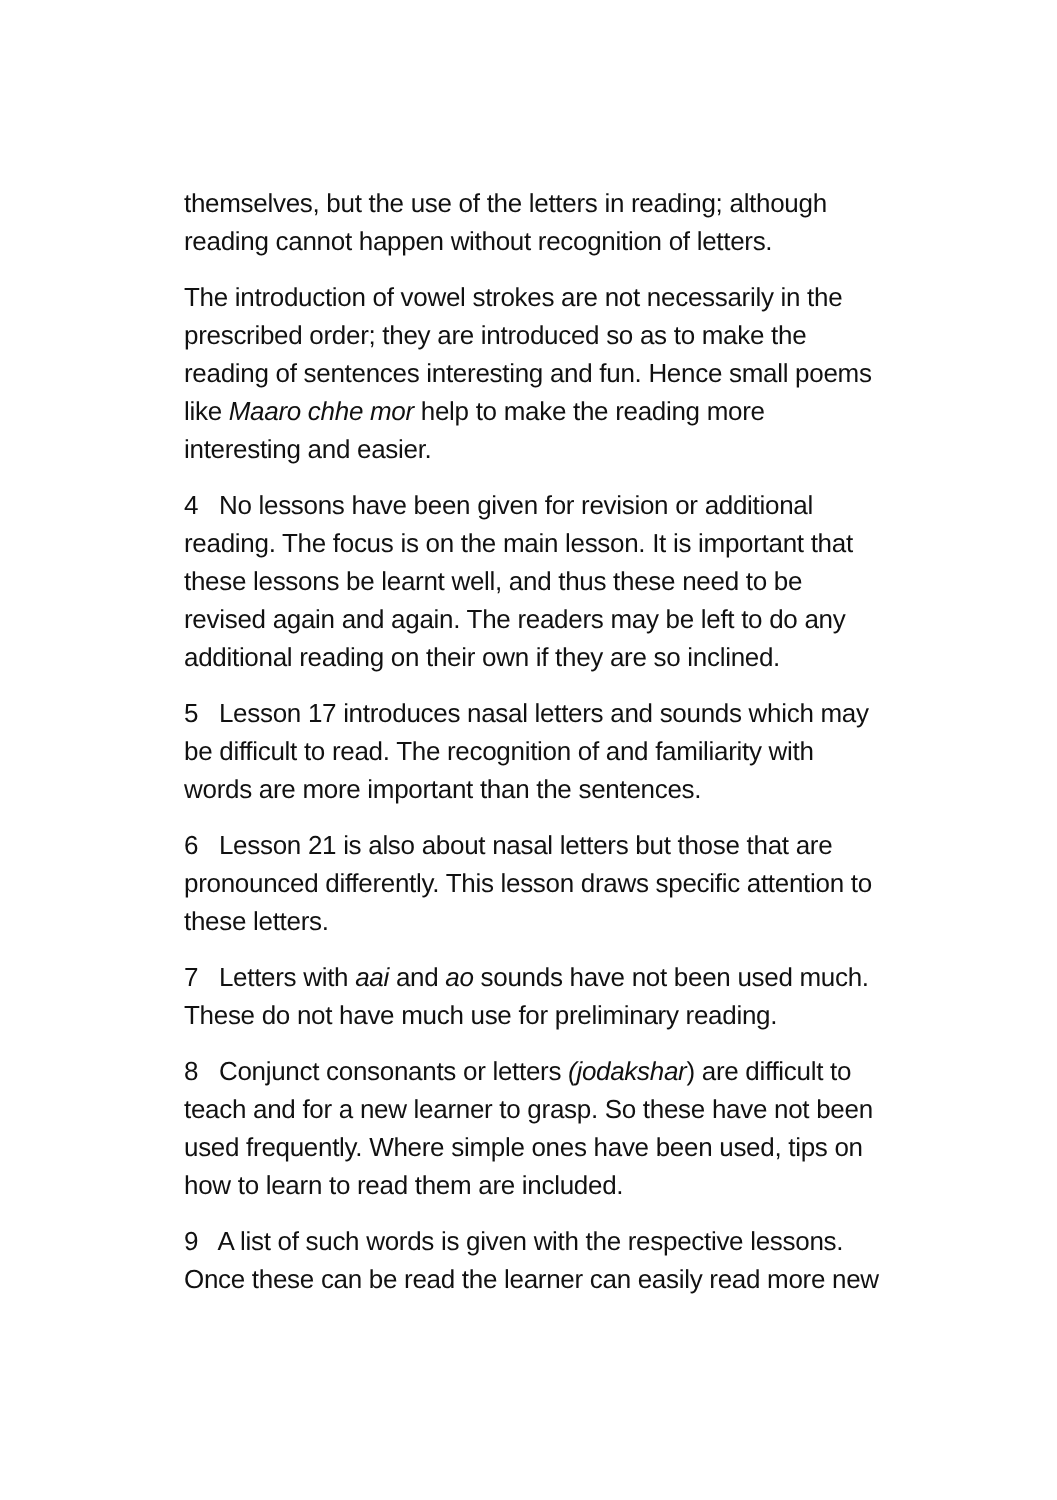themselves, but the use of the letters in reading; although reading cannot happen without recognition of letters.
The introduction of vowel strokes are not necessarily in the prescribed order; they are introduced so as to make the reading of sentences interesting and fun. Hence small poems like Maaro chhe mor help to make the reading more interesting and easier.
4 No lessons have been given for revision or additional reading. The focus is on the main lesson. It is important that these lessons be learnt well, and thus these need to be revised again and again. The readers may be left to do any additional reading on their own if they are so inclined.
5 Lesson 17 introduces nasal letters and sounds which may be difficult to read. The recognition of and familiarity with words are more important than the sentences.
6 Lesson 21 is also about nasal letters but those that are pronounced differently. This lesson draws specific attention to these letters.
7 Letters with aai and ao sounds have not been used much. These do not have much use for preliminary reading.
8 Conjunct consonants or letters (jodakshar) are difficult to teach and for a new learner to grasp. So these have not been used frequently. Where simple ones have been used, tips on how to learn to read them are included.
9 A list of such words is given with the respective lessons. Once these can be read the learner can easily read more new